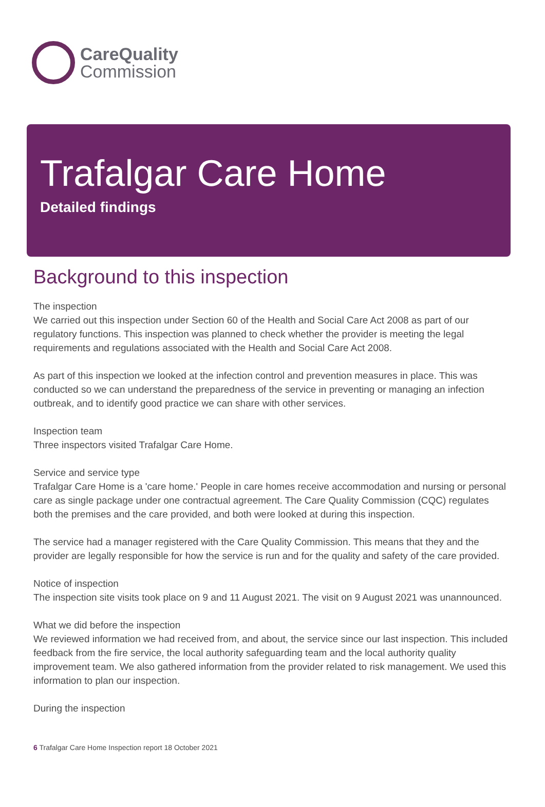CareQuality
Commission
Trafalgar Care Home
Detailed findings
Background to this inspection
The inspection
We carried out this inspection under Section 60 of the Health and Social Care Act 2008 as part of our regulatory functions. This inspection was planned to check whether the provider is meeting the legal requirements and regulations associated with the Health and Social Care Act 2008.
As part of this inspection we looked at the infection control and prevention measures in place. This was conducted so we can understand the preparedness of the service in preventing or managing an infection outbreak, and to identify good practice we can share with other services.
Inspection team
Three inspectors visited Trafalgar Care Home.
Service and service type
Trafalgar Care Home is a 'care home.' People in care homes receive accommodation and nursing or personal care as single package under one contractual agreement. The Care Quality Commission (CQC) regulates both the premises and the care provided, and both were looked at during this inspection.
The service had a manager registered with the Care Quality Commission. This means that they and the provider are legally responsible for how the service is run and for the quality and safety of the care provided.
Notice of inspection
The inspection site visits took place on 9 and 11 August 2021. The visit on 9 August 2021 was unannounced.
What we did before the inspection
We reviewed information we had received from, and about, the service since our last inspection. This included feedback from the fire service, the local authority safeguarding team and the local authority quality improvement team. We also gathered information from the provider related to risk management. We used this information to plan our inspection.
During the inspection
6 Trafalgar Care Home Inspection report 18 October 2021